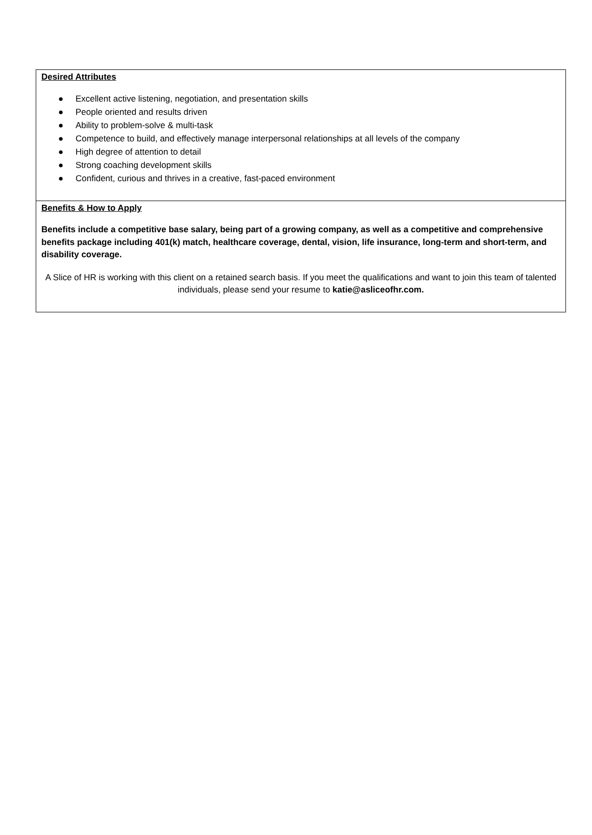Desired Attributes
● Excellent active listening, negotiation, and presentation skills
● People oriented and results driven
● Ability to problem-solve & multi-task
● Competence to build, and effectively manage interpersonal relationships at all levels of the company
● High degree of attention to detail
● Strong coaching development skills
● Confident, curious and thrives in a creative, fast-paced environment
Benefits & How to Apply
Benefits include a competitive base salary, being part of a growing company, as well as a competitive and comprehensive benefits package including 401(k) match, healthcare coverage, dental, vision, life insurance, long-term and short-term, and disability coverage.
A Slice of HR is working with this client on a retained search basis. If you meet the qualifications and want to join this team of talented individuals, please send your resume to katie@asliceofhr.com.